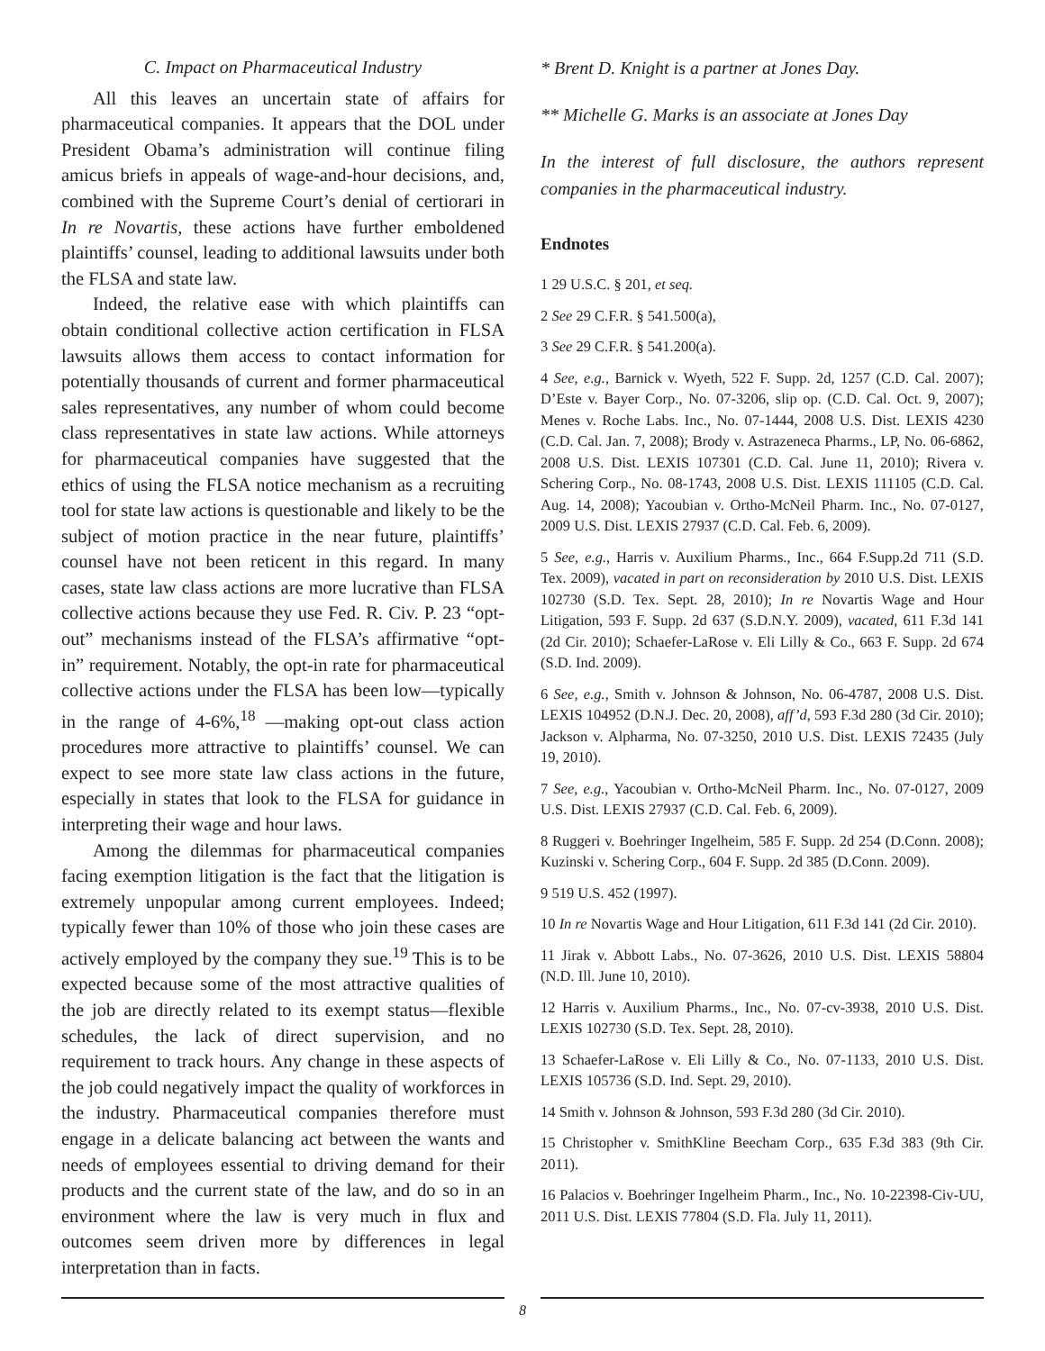C. Impact on Pharmaceutical Industry
All this leaves an uncertain state of affairs for pharmaceutical companies. It appears that the DOL under President Obama’s administration will continue filing amicus briefs in appeals of wage-and-hour decisions, and, combined with the Supreme Court’s denial of certiorari in In re Novartis, these actions have further emboldened plaintiffs’ counsel, leading to additional lawsuits under both the FLSA and state law.
Indeed, the relative ease with which plaintiffs can obtain conditional collective action certification in FLSA lawsuits allows them access to contact information for potentially thousands of current and former pharmaceutical sales representatives, any number of whom could become class representatives in state law actions. While attorneys for pharmaceutical companies have suggested that the ethics of using the FLSA notice mechanism as a recruiting tool for state law actions is questionable and likely to be the subject of motion practice in the near future, plaintiffs’ counsel have not been reticent in this regard. In many cases, state law class actions are more lucrative than FLSA collective actions because they use Fed. R. Civ. P. 23 “opt-out” mechanisms instead of the FLSA’s affirmative “opt-in” requirement. Notably, the opt-in rate for pharmaceutical collective actions under the FLSA has been low—typically in the range of 4-6%,<sup>18</sup> —making opt-out class action procedures more attractive to plaintiffs’ counsel. We can expect to see more state law class actions in the future, especially in states that look to the FLSA for guidance in interpreting their wage and hour laws.
Among the dilemmas for pharmaceutical companies facing exemption litigation is the fact that the litigation is extremely unpopular among current employees. Indeed; typically fewer than 10% of those who join these cases are actively employed by the company they sue.<sup>19</sup> This is to be expected because some of the most attractive qualities of the job are directly related to its exempt status—flexible schedules, the lack of direct supervision, and no requirement to track hours. Any change in these aspects of the job could negatively impact the quality of workforces in the industry. Pharmaceutical companies therefore must engage in a delicate balancing act between the wants and needs of employees essential to driving demand for their products and the current state of the law, and do so in an environment where the law is very much in flux and outcomes seem driven more by differences in legal interpretation than in facts.
* Brent D. Knight is a partner at Jones Day.
** Michelle G. Marks is an associate at Jones Day
In the interest of full disclosure, the authors represent companies in the pharmaceutical industry.
Endnotes
1 29 U.S.C. § 201, et seq.
2 See 29 C.F.R. § 541.500(a),
3 See 29 C.F.R. § 541.200(a).
4 See, e.g., Barnick v. Wyeth, 522 F. Supp. 2d, 1257 (C.D. Cal. 2007); D’Este v. Bayer Corp., No. 07-3206, slip op. (C.D. Cal. Oct. 9, 2007); Menes v. Roche Labs. Inc., No. 07-1444, 2008 U.S. Dist. LEXIS 4230 (C.D. Cal. Jan. 7, 2008); Brody v. Astrazeneca Pharms., LP, No. 06-6862, 2008 U.S. Dist. LEXIS 107301 (C.D. Cal. June 11, 2010); Rivera v. Schering Corp., No. 08-1743, 2008 U.S. Dist. LEXIS 111105 (C.D. Cal. Aug. 14, 2008); Yacoubian v. Ortho-McNeil Pharm. Inc., No. 07-0127, 2009 U.S. Dist. LEXIS 27937 (C.D. Cal. Feb. 6, 2009).
5 See, e.g., Harris v. Auxilium Pharms., Inc., 664 F.Supp.2d 711 (S.D. Tex. 2009), vacated in part on reconsideration by 2010 U.S. Dist. LEXIS 102730 (S.D. Tex. Sept. 28, 2010); In re Novartis Wage and Hour Litigation, 593 F. Supp. 2d 637 (S.D.N.Y. 2009), vacated, 611 F.3d 141 (2d Cir. 2010); Schaefer-LaRose v. Eli Lilly & Co., 663 F. Supp. 2d 674 (S.D. Ind. 2009).
6 See, e.g., Smith v. Johnson & Johnson, No. 06-4787, 2008 U.S. Dist. LEXIS 104952 (D.N.J. Dec. 20, 2008), aff’d, 593 F.3d 280 (3d Cir. 2010); Jackson v. Alpharma, No. 07-3250, 2010 U.S. Dist. LEXIS 72435 (July 19, 2010).
7 See, e.g., Yacoubian v. Ortho-McNeil Pharm. Inc., No. 07-0127, 2009 U.S. Dist. LEXIS 27937 (C.D. Cal. Feb. 6, 2009).
8 Ruggeri v. Boehringer Ingelheim, 585 F. Supp. 2d 254 (D.Conn. 2008); Kuzinski v. Schering Corp., 604 F. Supp. 2d 385 (D.Conn. 2009).
9 519 U.S. 452 (1997).
10 In re Novartis Wage and Hour Litigation, 611 F.3d 141 (2d Cir. 2010).
11 Jirak v. Abbott Labs., No. 07-3626, 2010 U.S. Dist. LEXIS 58804 (N.D. Ill. June 10, 2010).
12 Harris v. Auxilium Pharms., Inc., No. 07-cv-3938, 2010 U.S. Dist. LEXIS 102730 (S.D. Tex. Sept. 28, 2010).
13 Schaefer-LaRose v. Eli Lilly & Co., No. 07-1133, 2010 U.S. Dist. LEXIS 105736 (S.D. Ind. Sept. 29, 2010).
14 Smith v. Johnson & Johnson, 593 F.3d 280 (3d Cir. 2010).
15 Christopher v. SmithKline Beecham Corp., 635 F.3d 383 (9th Cir. 2011).
16 Palacios v. Boehringer Ingelheim Pharm., Inc., No. 10-22398-Civ-UU, 2011 U.S. Dist. LEXIS 77804 (S.D. Fla. July 11, 2011).
8